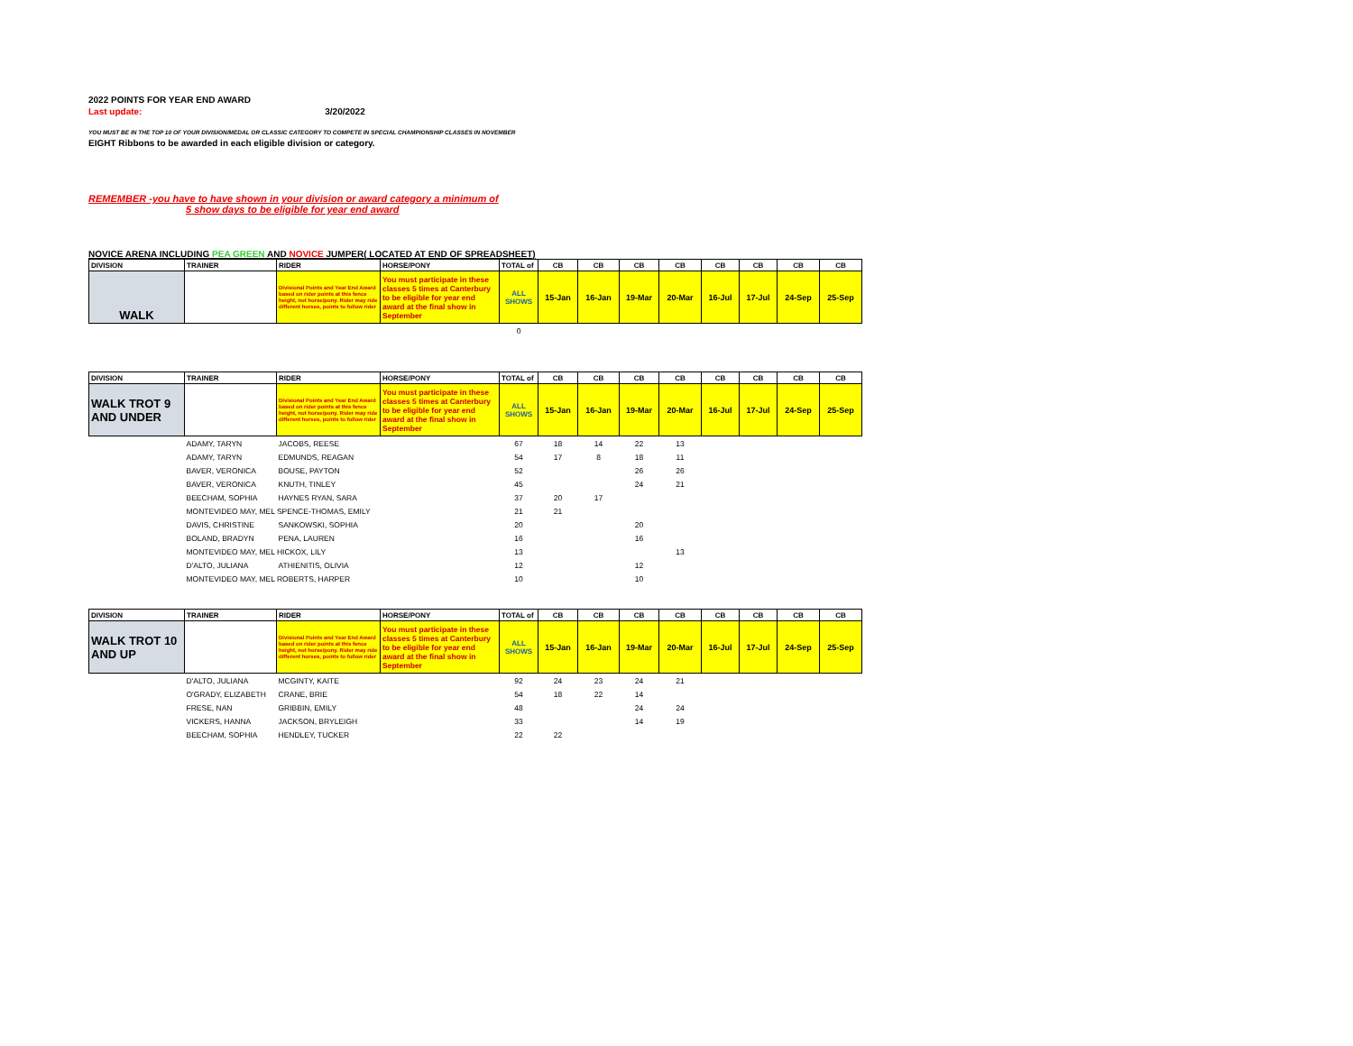2022 POINTS FOR YEAR END AWARD
Last update: 3/20/2022
YOU MUST BE IN THE TOP 10 OF YOUR DIVISION/MEDAL OR CLASSIC CATEGORY TO COMPETE IN SPECIAL CHAMPIONSHIP CLASSES IN NOVEMBER
EIGHT Ribbons to be awarded in each eligible division or category.
REMEMBER -you have to have shown in your division or award category a minimum of
5 show days to be eligible for year end award
NOVICE ARENA INCLUDING PEA GREEN AND NOVICE JUMPER( LOCATED AT END OF SPREADSHEET)
| DIVISION | TRAINER | RIDER | HORSE/PONY | TOTAL of | CB | CB | CB | CB | CB | CB | CB | CB |
| --- | --- | --- | --- | --- | --- | --- | --- | --- | --- | --- | --- | --- |
| WALK | | Divisional Points and Year End Award based on rider points at this fence height, not horse/pony. Rider may ride different horses, points to follow rider | You must participate in these classes 5 times at Canterbury to be eligible for year end award at the final show in September | ALL SHOWS | 15-Jan | 16-Jan | 19-Mar | 20-Mar | 16-Jul | 17-Jul | 24-Sep | 25-Sep |
| | | | | 0 | | | | | | | | |
| DIVISION | TRAINER | RIDER | HORSE/PONY | TOTAL of | CB | CB | CB | CB | CB | CB | CB | CB |
| --- | --- | --- | --- | --- | --- | --- | --- | --- | --- | --- | --- | --- |
| WALK TROT 9 AND UNDER | | Divisional Points and Year End Award based on rider points at this fence height, not horse/pony. Rider may ride different horses, points to follow rider | You must participate in these classes 5 times at Canterbury to be eligible for year end award at the final show in September | ALL SHOWS | 15-Jan | 16-Jan | 19-Mar | 20-Mar | 16-Jul | 17-Jul | 24-Sep | 25-Sep |
| | ADAMY, TARYN | JACOBS, REESE | | 67 | 18 | 14 | 22 | 13 | | | | |
| | ADAMY, TARYN | EDMUNDS, REAGAN | | 54 | 17 | 8 | 18 | 11 | | | | |
| | BAVER, VERONICA | BOUSE, PAYTON | | 52 | | | 26 | 26 | | | | |
| | BAVER, VERONICA | KNUTH, TINLEY | | 45 | | | 24 | 21 | | | | |
| | BEECHAM, SOPHIA | HAYNES RYAN, SARA | | 37 | 20 | 17 | | | | | | |
| | MONTEVIDEO MAY, MEL SPENCE-THOMAS, EMILY | | | 21 | 21 | | | | | | | |
| | DAVIS, CHRISTINE | SANKOWSKI, SOPHIA | | 20 | | | 20 | | | | | |
| | BOLAND, BRADYN | PENA, LAUREN | | 16 | | | 16 | | | | | |
| | MONTEVIDEO MAY, MEL HICKOX, LILY | | | 13 | | | | 13 | | | | |
| | D'ALTO, JULIANA | ATHIENITIS, OLIVIA | | 12 | | | 12 | | | | | |
| | MONTEVIDEO MAY, MEL ROBERTS, HARPER | | | 10 | | | 10 | | | | | |
| DIVISION | TRAINER | RIDER | HORSE/PONY | TOTAL of | CB | CB | CB | CB | CB | CB | CB | CB |
| --- | --- | --- | --- | --- | --- | --- | --- | --- | --- | --- | --- | --- |
| WALK TROT 10 AND UP | | Divisional Points and Year End Award based on rider points at this fence height, not horse/pony. Rider may ride different horses, points to follow rider | You must participate in these classes 5 times at Canterbury to be eligible for year end award at the final show in September | ALL SHOWS | 15-Jan | 16-Jan | 19-Mar | 20-Mar | 16-Jul | 17-Jul | 24-Sep | 25-Sep |
| | D'ALTO, JULIANA | MCGINTY, KAITE | | 92 | 24 | 23 | 24 | 21 | | | | |
| | O'GRADY, ELIZABETH | CRANE, BRIE | | 54 | 18 | 22 | 14 | | | | | |
| | FRESE, NAN | GRIBBIN, EMILY | | 48 | | | 24 | 24 | | | | |
| | VICKERS, HANNA | JACKSON, BRYLEIGH | | 33 | | | 14 | 19 | | | | |
| | BEECHAM, SOPHIA | HENDLEY, TUCKER | | 22 | 22 | | | | | | | |